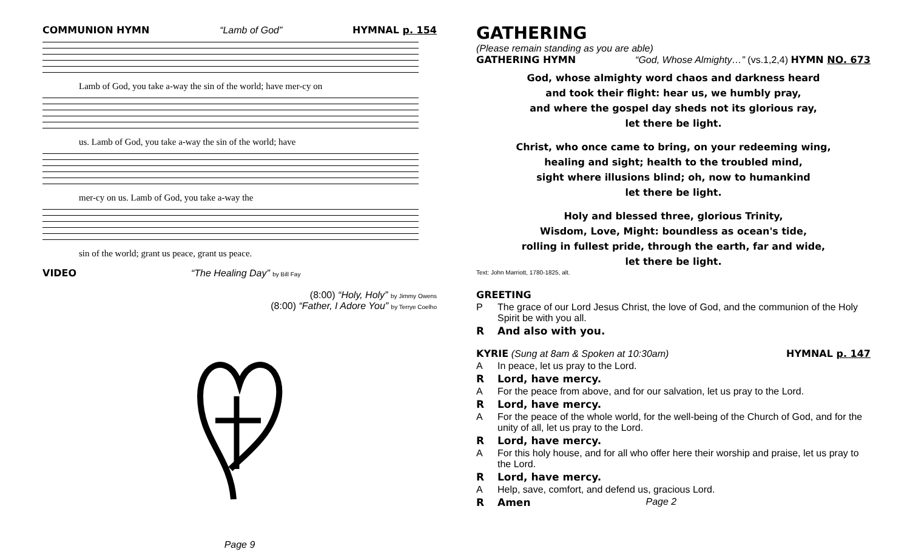COMMUNION HYMN “Lamb of God” HYMNAL p. 154
Lamb of God, you take a-way the sin of the world; have mer-cy on
us. Lamb of God, you take a-way the sin of the world; have
mer-cy on us. Lamb of God, you take a-way the
sin of the world; grant us peace, grant us peace.
VIDEO “The Healing Day” by Bill Fay
(8:00) “Holy, Holy” by Jimmy Owens
(8:00) “Father, I Adore You” by Terrye Coelho
Page 9
GATHERING
(Please remain standing as you are able)
GATHERING HYMN “God, Whose Almighty…” (vs.1,2,4) HYMN NO. 673
God, whose almighty word chaos and darkness heard
and took their flight: hear us, we humbly pray,
and where the gospel day sheds not its glorious ray,
let there be light.
Christ, who once came to bring, on your redeeming wing,
healing and sight; health to the troubled mind,
sight where illusions blind; oh, now to humankind
let there be light.
Holy and blessed three, glorious Trinity,
Wisdom, Love, Might: boundless as ocean's tide,
rolling in fullest pride, through the earth, far and wide,
let there be light.
Text: John Marriott, 1780-1825, alt.
GREETING
P The grace of our Lord Jesus Christ, the love of God, and the communion of the Holy Spirit be with you all.
R And also with you.
KYRIE (Sung at 8am & Spoken at 10:30am) HYMNAL p. 147
A In peace, let us pray to the Lord.
R Lord, have mercy.
A For the peace from above, and for our salvation, let us pray to the Lord.
R Lord, have mercy.
A For the peace of the whole world, for the well-being of the Church of God, and for the unity of all, let us pray to the Lord.
R Lord, have mercy.
A For this holy house, and for all who offer here their worship and praise, let us pray to the Lord.
R Lord, have mercy.
A Help, save, comfort, and defend us, gracious Lord.
R Amen Page 2